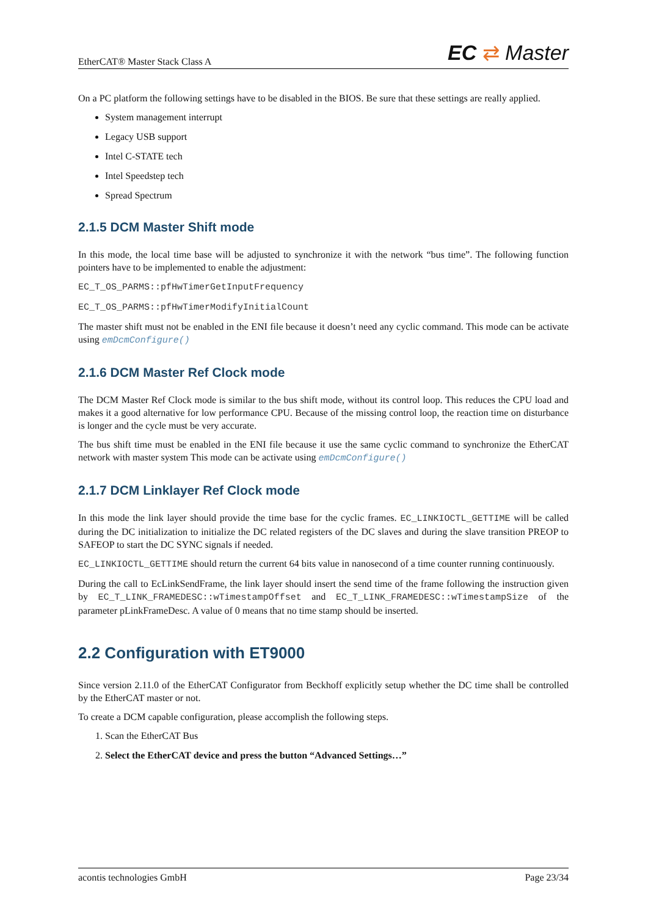EtherCAT® Master Stack Class A EC ⇄ Master
On a PC platform the following settings have to be disabled in the BIOS. Be sure that these settings are really applied.
System management interrupt
Legacy USB support
Intel C-STATE tech
Intel Speedstep tech
Spread Spectrum
2.1.5 DCM Master Shift mode
In this mode, the local time base will be adjusted to synchronize it with the network “bus time”. The following function pointers have to be implemented to enable the adjustment:
EC_T_OS_PARMS::pfHwTimerGetInputFrequency
EC_T_OS_PARMS::pfHwTimerModifyInitialCount
The master shift must not be enabled in the ENI file because it doesn’t need any cyclic command. This mode can be activate using emDcmConfigure()
2.1.6 DCM Master Ref Clock mode
The DCM Master Ref Clock mode is similar to the bus shift mode, without its control loop. This reduces the CPU load and makes it a good alternative for low performance CPU. Because of the missing control loop, the reaction time on disturbance is longer and the cycle must be very accurate.
The bus shift time must be enabled in the ENI file because it use the same cyclic command to synchronize the EtherCAT network with master system This mode can be activate using emDcmConfigure()
2.1.7 DCM Linklayer Ref Clock mode
In this mode the link layer should provide the time base for the cyclic frames. EC_LINKIOCTL_GETTIME will be called during the DC initialization to initialize the DC related registers of the DC slaves and during the slave transition PREOP to SAFEOP to start the DC SYNC signals if needed.
EC_LINKIOCTL_GETTIME should return the current 64 bits value in nanosecond of a time counter running continuously.
During the call to EcLinkSendFrame, the link layer should insert the send time of the frame following the instruction given by EC_T_LINK_FRAMEDESC::wTimestampOffset and EC_T_LINK_FRAMEDESC::wTimestampSize of the parameter pLinkFrameDesc. A value of 0 means that no time stamp should be inserted.
2.2 Configuration with ET9000
Since version 2.11.0 of the EtherCAT Configurator from Beckhoff explicitly setup whether the DC time shall be controlled by the EtherCAT master or not.
To create a DCM capable configuration, please accomplish the following steps.
1. Scan the EtherCAT Bus
2. Select the EtherCAT device and press the button “Advanced Settings…”
acontis technologies GmbH Page 23/34